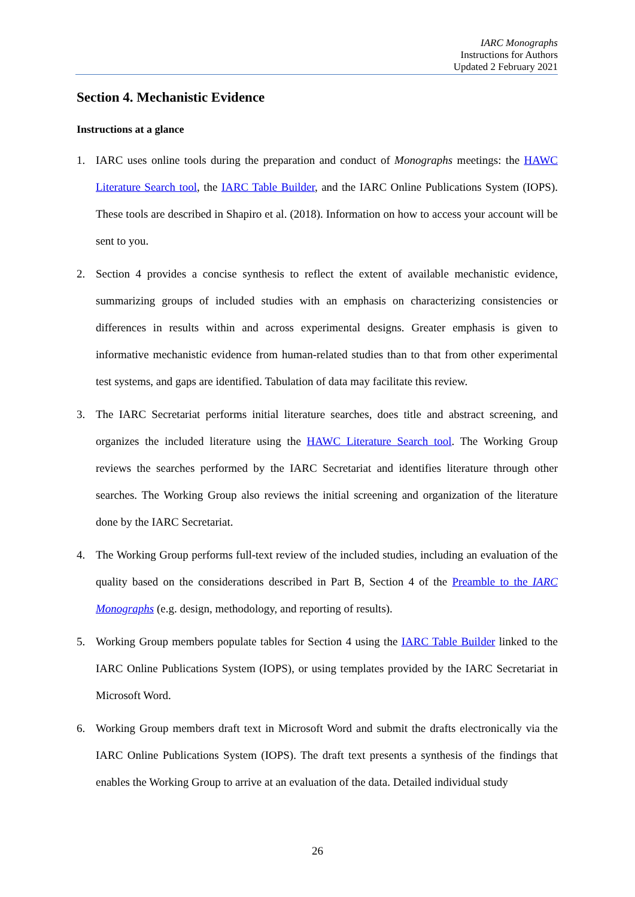IARC Monographs
Instructions for Authors
Updated 2 February 2021
Section 4. Mechanistic Evidence
Instructions at a glance
1. IARC uses online tools during the preparation and conduct of Monographs meetings: the HAWC Literature Search tool, the IARC Table Builder, and the IARC Online Publications System (IOPS). These tools are described in Shapiro et al. (2018). Information on how to access your account will be sent to you.
2. Section 4 provides a concise synthesis to reflect the extent of available mechanistic evidence, summarizing groups of included studies with an emphasis on characterizing consistencies or differences in results within and across experimental designs. Greater emphasis is given to informative mechanistic evidence from human-related studies than to that from other experimental test systems, and gaps are identified. Tabulation of data may facilitate this review.
3. The IARC Secretariat performs initial literature searches, does title and abstract screening, and organizes the included literature using the HAWC Literature Search tool. The Working Group reviews the searches performed by the IARC Secretariat and identifies literature through other searches. The Working Group also reviews the initial screening and organization of the literature done by the IARC Secretariat.
4. The Working Group performs full-text review of the included studies, including an evaluation of the quality based on the considerations described in Part B, Section 4 of the Preamble to the IARC Monographs (e.g. design, methodology, and reporting of results).
5. Working Group members populate tables for Section 4 using the IARC Table Builder linked to the IARC Online Publications System (IOPS), or using templates provided by the IARC Secretariat in Microsoft Word.
6. Working Group members draft text in Microsoft Word and submit the drafts electronically via the IARC Online Publications System (IOPS). The draft text presents a synthesis of the findings that enables the Working Group to arrive at an evaluation of the data. Detailed individual study
26